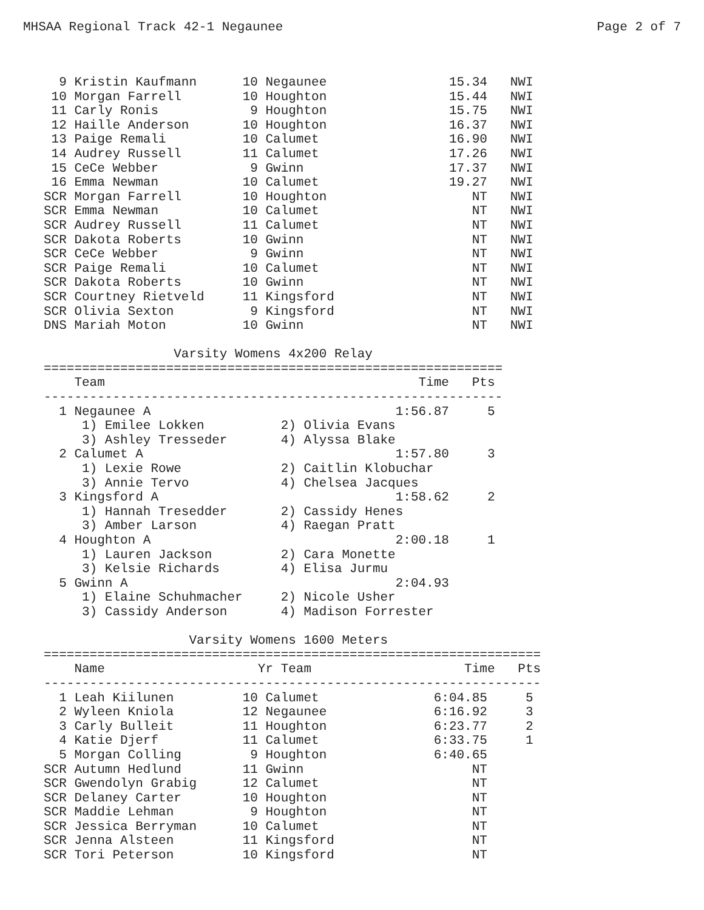MHSAA Regional Track 42-1 Negaunee Page 2 of 7
  9 Kristin Kaufmann      10 Negaunee                15.34   NWI
 10 Morgan Farrell        10 Houghton                15.44   NWI
 11 Carly Ronis            9 Houghton                15.75   NWI
 12 Haille Anderson       10 Houghton                16.37   NWI
 13 Paige Remali          10 Calumet                 16.90   NWI
 14 Audrey Russell        11 Calumet                 17.26   NWI
 15 CeCe Webber            9 Gwinn                   17.37   NWI
 16 Emma Newman           10 Calumet                 19.27   NWI
SCR Morgan Farrell        10 Houghton                   NT   NWI
SCR Emma Newman           10 Calumet                    NT   NWI
SCR Audrey Russell        11 Calumet                    NT   NWI
SCR Dakota Roberts        10 Gwinn                      NT   NWI
SCR CeCe Webber            9 Gwinn                      NT   NWI
SCR Paige Remali          10 Calumet                    NT   NWI
SCR Dakota Roberts        10 Gwinn                      NT   NWI
SCR Courtney Rietveld     11 Kingsford                  NT   NWI
SCR Olivia Sexton          9 Kingsford                  NT   NWI
DNS Mariah Moton          10 Gwinn                      NT   NWI

                 Varsity Womens 4x200 Relay
============================================================
    Team                                         Time   Pts
------------------------------------------------------------
  1 Negaunee A                                1:56.87     5
     1) Emilee Lokken          2) Olivia Evans
     3) Ashley Tresseder       4) Alyssa Blake
  2 Calumet A                                 1:57.80     3
     1) Lexie Rowe             2) Caitlin Klobuchar
     3) Annie Tervo            4) Chelsea Jacques
  3 Kingsford A                               1:58.62     2
     1) Hannah Tresedder       2) Cassidy Henes
     3) Amber Larson           4) Raegan Pratt
  4 Houghton A                                2:00.18     1
     1) Lauren Jackson         2) Cara Monette
     3) Kelsie Richards        4) Elisa Jurmu
  5 Gwinn A                                   2:04.93
     1) Elaine Schuhmacher     2) Nicole Usher
     3) Cassidy Anderson       4) Madison Forrester

                   Varsity Womens 1600 Meters
=================================================================
    Name                    Yr Team                    Time   Pts
-----------------------------------------------------------------
  1 Leah Kiilunen         10 Calumet               6:04.85     5
  2 Wyleen Kniola         12 Negaunee              6:16.92     3
  3 Carly Bulleit         11 Houghton              6:23.77     2
  4 Katie Djerf           11 Calumet               6:33.75     1
  5 Morgan Colling         9 Houghton              6:40.65
SCR Autumn Hedlund        11 Gwinn                      NT
SCR Gwendolyn Grabig      12 Calumet                    NT
SCR Delaney Carter        10 Houghton                   NT
SCR Maddie Lehman          9 Houghton                   NT
SCR Jessica Berryman      10 Calumet                    NT
SCR Jenna Alsteen         11 Kingsford                  NT
SCR Tori Peterson         10 Kingsford                  NT